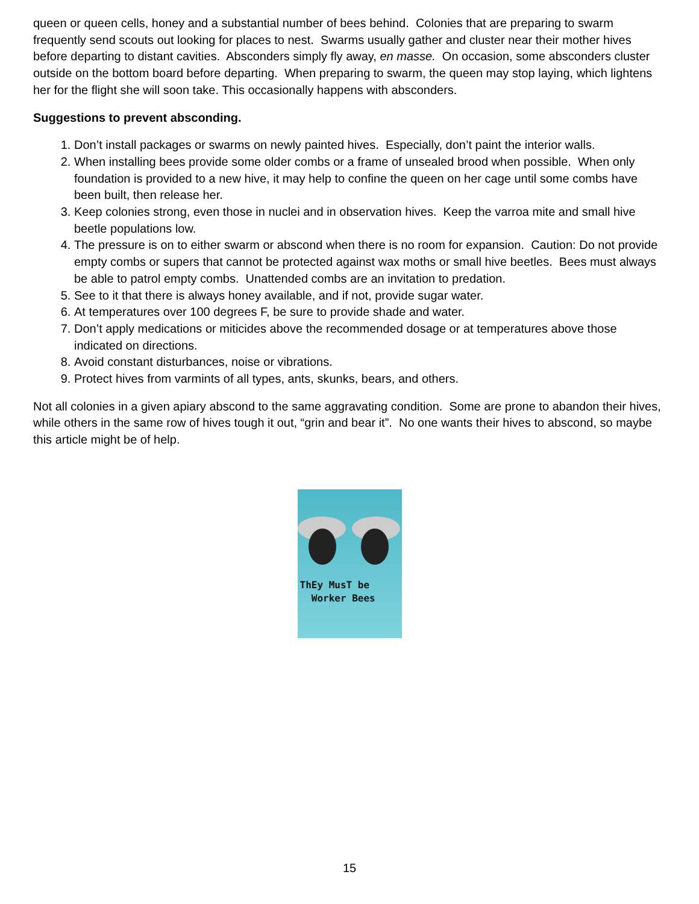queen or queen cells, honey and a substantial number of bees behind. Colonies that are preparing to swarm frequently send scouts out looking for places to nest. Swarms usually gather and cluster near their mother hives before departing to distant cavities. Absconders simply fly away, en masse. On occasion, some absconders cluster outside on the bottom board before departing. When preparing to swarm, the queen may stop laying, which lightens her for the flight she will soon take. This occasionally happens with absconders.
Suggestions to prevent absconding.
1. Don’t install packages or swarms on newly painted hives. Especially, don’t paint the interior walls.
2. When installing bees provide some older combs or a frame of unsealed brood when possible. When only foundation is provided to a new hive, it may help to confine the queen on her cage until some combs have been built, then release her.
3. Keep colonies strong, even those in nuclei and in observation hives. Keep the varroa mite and small hive beetle populations low.
4. The pressure is on to either swarm or abscond when there is no room for expansion. Caution: Do not provide empty combs or supers that cannot be protected against wax moths or small hive beetles. Bees must always be able to patrol empty combs. Unattended combs are an invitation to predation.
5. See to it that there is always honey available, and if not, provide sugar water.
6. At temperatures over 100 degrees F, be sure to provide shade and water.
7. Don’t apply medications or miticides above the recommended dosage or at temperatures above those indicated on directions.
8. Avoid constant disturbances, noise or vibrations.
9. Protect hives from varmints of all types, ants, skunks, bears, and others.
Not all colonies in a given apiary abscond to the same aggravating condition. Some are prone to abandon their hives, while others in the same row of hives tough it out, “grin and bear it”. No one wants their hives to abscond, so maybe this article might be of help.
ThEy MusT be
Worker Bees
15